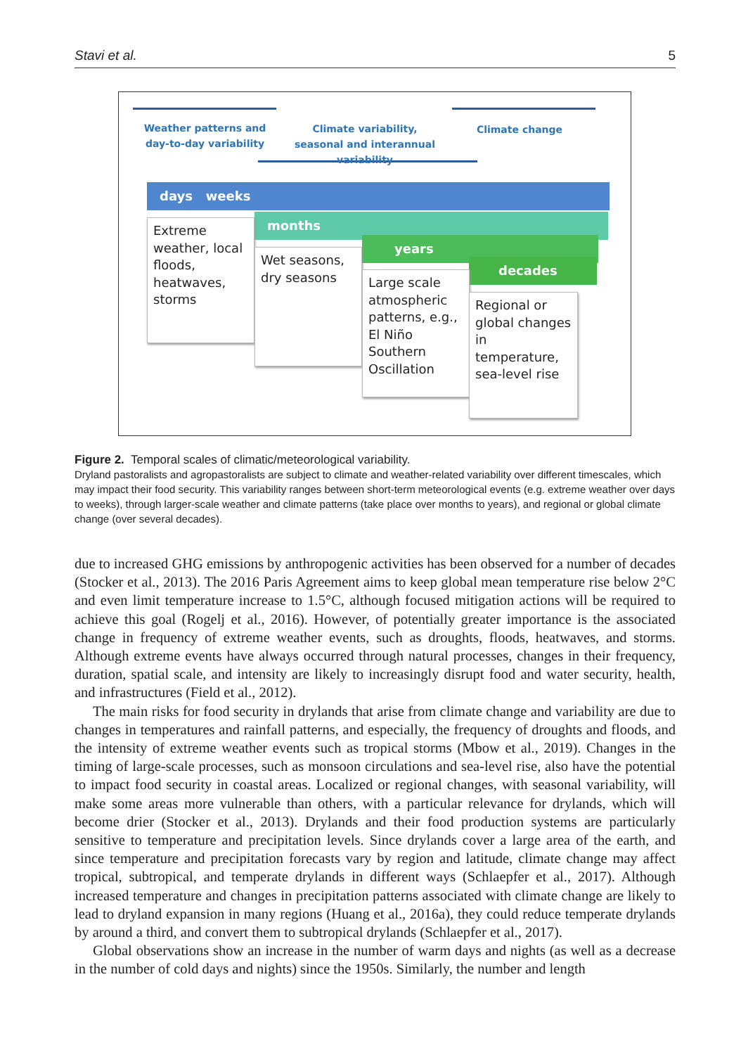Stavi et al. 5
Weather patterns and day-to-day variability
Climate variability, seasonal and interannual variability
Climate change
days weeks
months
years
decades
Extreme weather, local floods, heatwaves, storms
Wet seasons, dry seasons
Large scale atmospheric patterns, e.g., El Niño Southern Oscillation
Regional or global changes in temperature, sea-level rise
Figure 2. Temporal scales of climatic/meteorological variability.
Dryland pastoralists and agropastoralists are subject to climate and weather-related variability over different timescales, which may impact their food security. This variability ranges between short-term meteorological events (e.g. extreme weather over days to weeks), through larger-scale weather and climate patterns (take place over months to years), and regional or global climate change (over several decades).
due to increased GHG emissions by anthropogenic activities has been observed for a number of decades (Stocker et al., 2013). The 2016 Paris Agreement aims to keep global mean temperature rise below 2°C and even limit temperature increase to 1.5°C, although focused mitigation actions will be required to achieve this goal (Rogelj et al., 2016). However, of potentially greater importance is the associated change in frequency of extreme weather events, such as droughts, floods, heatwaves, and storms. Although extreme events have always occurred through natural processes, changes in their frequency, duration, spatial scale, and intensity are likely to increasingly disrupt food and water security, health, and infrastructures (Field et al., 2012).
The main risks for food security in drylands that arise from climate change and variability are due to changes in temperatures and rainfall patterns, and especially, the frequency of droughts and floods, and the intensity of extreme weather events such as tropical storms (Mbow et al., 2019). Changes in the timing of large-scale processes, such as monsoon circulations and sea-level rise, also have the potential to impact food security in coastal areas. Localized or regional changes, with seasonal variability, will make some areas more vulnerable than others, with a particular relevance for drylands, which will become drier (Stocker et al., 2013). Drylands and their food production systems are particularly sensitive to temperature and precipitation levels. Since drylands cover a large area of the earth, and since temperature and precipitation forecasts vary by region and latitude, climate change may affect tropical, subtropical, and temperate drylands in different ways (Schlaepfer et al., 2017). Although increased temperature and changes in precipitation patterns associated with climate change are likely to lead to dryland expansion in many regions (Huang et al., 2016a), they could reduce temperate drylands by around a third, and convert them to subtropical drylands (Schlaepfer et al., 2017).
Global observations show an increase in the number of warm days and nights (as well as a decrease in the number of cold days and nights) since the 1950s. Similarly, the number and length